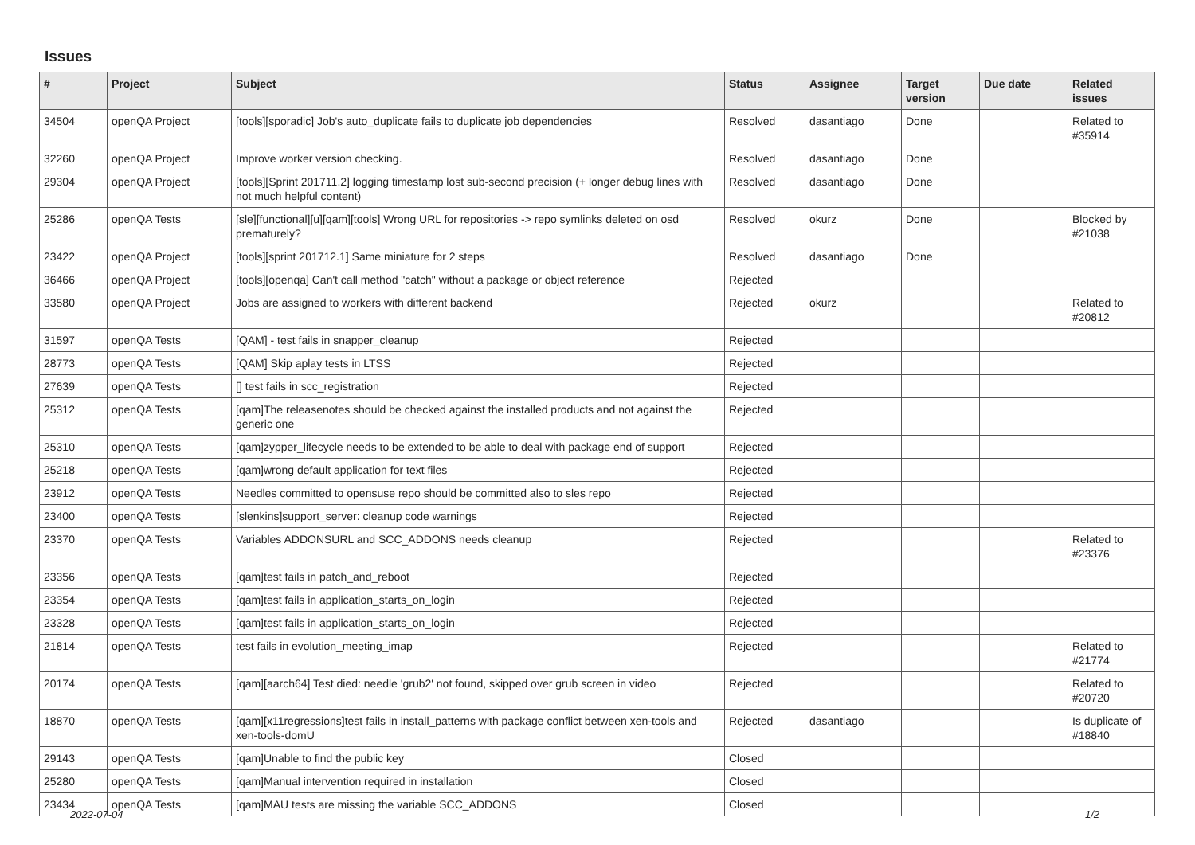Issues
| # | Project | Subject | Status | Assignee | Target version | Due date | Related issues |
| --- | --- | --- | --- | --- | --- | --- | --- |
| 34504 | openQA Project | [tools][sporadic] Job's auto_duplicate fails to duplicate job dependencies | Resolved | dasantiago | Done | | Related to #35914 |
| 32260 | openQA Project | Improve worker version checking. | Resolved | dasantiago | Done | | |
| 29304 | openQA Project | [tools][Sprint 201711.2] logging timestamp lost sub-second precision (+ longer debug lines with not much helpful content) | Resolved | dasantiago | Done | | |
| 25286 | openQA Tests | [sle][functional][u][qam][tools] Wrong URL for repositories -> repo symlinks deleted on osd prematurely? | Resolved | okurz | Done | | Blocked by #21038 |
| 23422 | openQA Project | [tools][sprint 201712.1] Same miniature for 2 steps | Resolved | dasantiago | Done | | |
| 36466 | openQA Project | [tools][openqa] Can't call method "catch" without a package or object reference | Rejected | | | | |
| 33580 | openQA Project | Jobs are assigned to workers with different backend | Rejected | okurz | | | Related to #20812 |
| 31597 | openQA Tests | [QAM] - test fails in snapper_cleanup | Rejected | | | | |
| 28773 | openQA Tests | [QAM] Skip aplay tests in LTSS | Rejected | | | | |
| 27639 | openQA Tests | [] test fails in scc_registration | Rejected | | | | |
| 25312 | openQA Tests | [qam]The releasenotes should be checked against the installed products and not against the generic one | Rejected | | | | |
| 25310 | openQA Tests | [qam]zypper_lifecycle needs to be extended to be able to deal with package end of support | Rejected | | | | |
| 25218 | openQA Tests | [qam]wrong default application for text files | Rejected | | | | |
| 23912 | openQA Tests | Needles committed to opensuse repo should be committed also to sles repo | Rejected | | | | |
| 23400 | openQA Tests | [slenkins]support_server: cleanup code warnings | Rejected | | | | |
| 23370 | openQA Tests | Variables ADDONSURL and SCC_ADDONS needs cleanup | Rejected | | | | Related to #23376 |
| 23356 | openQA Tests | [qam]test fails in patch_and_reboot | Rejected | | | | |
| 23354 | openQA Tests | [qam]test fails in application_starts_on_login | Rejected | | | | |
| 23328 | openQA Tests | [qam]test fails in application_starts_on_login | Rejected | | | | |
| 21814 | openQA Tests | test fails in evolution_meeting_imap | Rejected | | | | Related to #21774 |
| 20174 | openQA Tests | [qam][aarch64] Test died: needle 'grub2' not found, skipped over grub screen in video | Rejected | | | | Related to #20720 |
| 18870 | openQA Tests | [qam][x11regressions]test fails in install_patterns with package conflict between xen-tools and xen-tools-domU | Rejected | dasantiago | | | Is duplicate of #18840 |
| 29143 | openQA Tests | [qam]Unable to find the public key | Closed | | | | |
| 25280 | openQA Tests | [qam]Manual intervention required in installation | Closed | | | | |
| 23434 | openQA Tests | [qam]MAU tests are missing the variable SCC_ADDONS | Closed | | | | |
2022-07-04 1/2